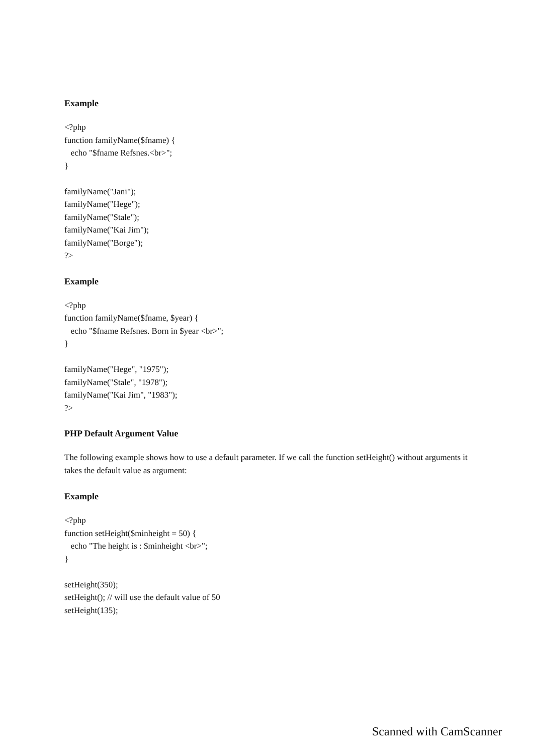Example
<?php
function familyName($fname) {
   echo "$fname Refsnes.<br>";
}

familyName("Jani");
familyName("Hege");
familyName("Stale");
familyName("Kai Jim");
familyName("Borge");
?>
Example
<?php
function familyName($fname, $year) {
   echo "$fname Refsnes. Born in $year <br>";
}

familyName("Hege", "1975");
familyName("Stale", "1978");
familyName("Kai Jim", "1983");
?>
PHP Default Argument Value
The following example shows how to use a default parameter. If we call the function setHeight() without arguments it takes the default value as argument:
Example
<?php
function setHeight($minheight = 50) {
   echo "The height is : $minheight <br>";
}

setHeight(350);
setHeight(); // will use the default value of 50
setHeight(135);
Scanned with CamScanner